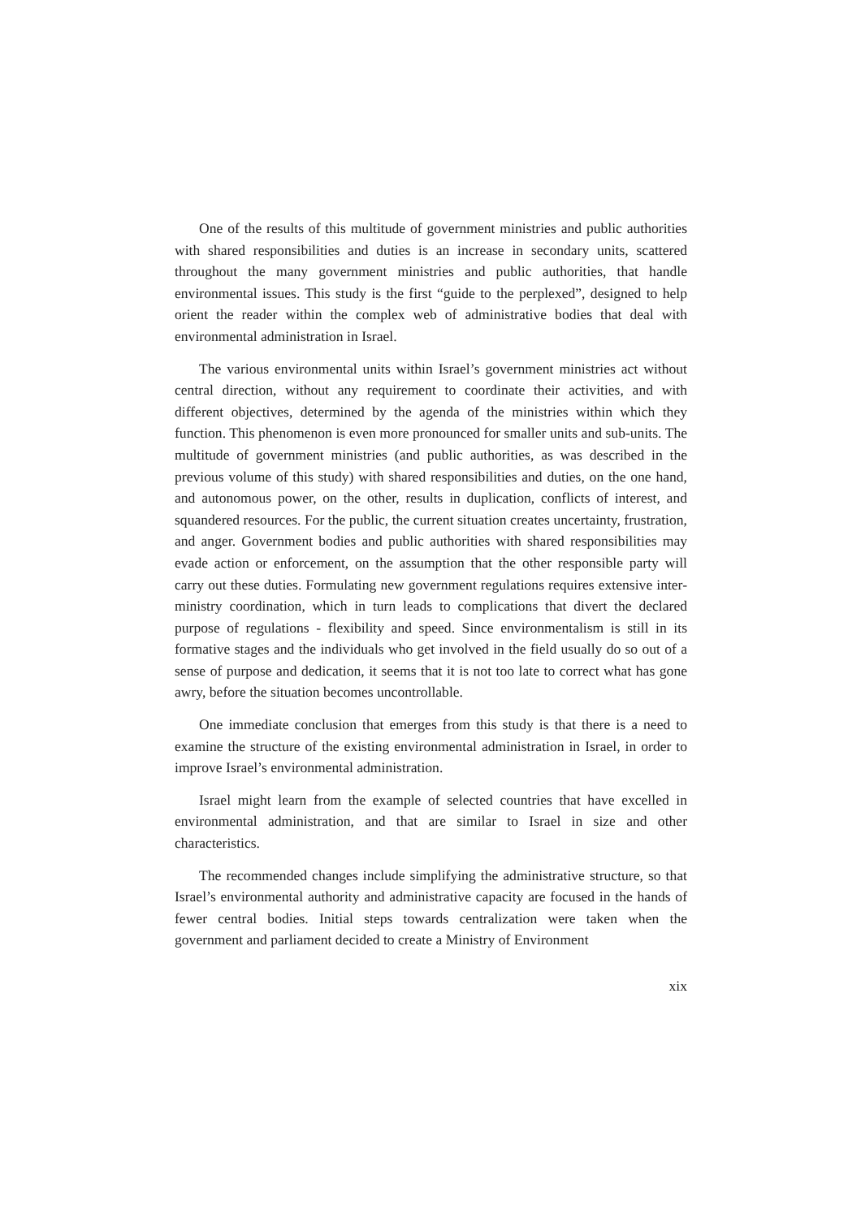One of the results of this multitude of government ministries and public authorities with shared responsibilities and duties is an increase in secondary units, scattered throughout the many government ministries and public authorities, that handle environmental issues. This study is the first “guide to the perplexed”, designed to help orient the reader within the complex web of administrative bodies that deal with environmental administration in Israel.
The various environmental units within Israel’s government ministries act without central direction, without any requirement to coordinate their activities, and with different objectives, determined by the agenda of the ministries within which they function. This phenomenon is even more pronounced for smaller units and sub-units. The multitude of government ministries (and public authorities, as was described in the previous volume of this study) with shared responsibilities and duties, on the one hand, and autonomous power, on the other, results in duplication, conflicts of interest, and squandered resources. For the public, the current situation creates uncertainty, frustration, and anger. Government bodies and public authorities with shared responsibilities may evade action or enforcement, on the assumption that the other responsible party will carry out these duties. Formulating new government regulations requires extensive inter-ministry coordination, which in turn leads to complications that divert the declared purpose of regulations - flexibility and speed. Since environmentalism is still in its formative stages and the individuals who get involved in the field usually do so out of a sense of purpose and dedication, it seems that it is not too late to correct what has gone awry, before the situation becomes uncontrollable.
One immediate conclusion that emerges from this study is that there is a need to examine the structure of the existing environmental administration in Israel, in order to improve Israel’s environmental administration.
Israel might learn from the example of selected countries that have excelled in environmental administration, and that are similar to Israel in size and other characteristics.
The recommended changes include simplifying the administrative structure, so that Israel’s environmental authority and administrative capacity are focused in the hands of fewer central bodies. Initial steps towards centralization were taken when the government and parliament decided to create a Ministry of Environment
xix